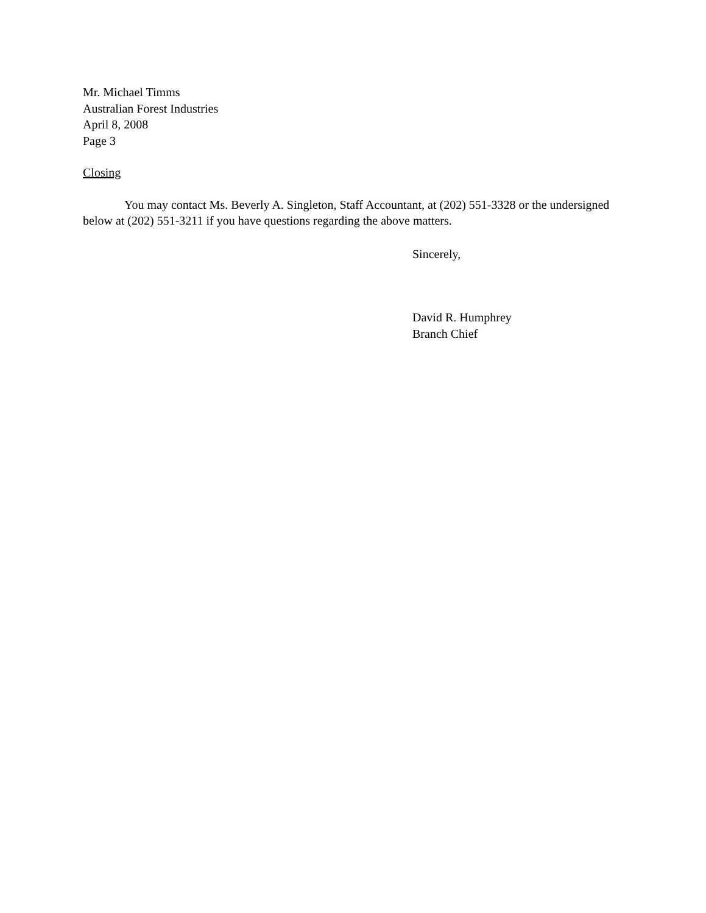Mr. Michael Timms
Australian Forest Industries
April 8, 2008
Page 3
Closing
You may contact Ms. Beverly A. Singleton, Staff Accountant, at (202) 551-3328 or the undersigned below at (202) 551-3211 if you have questions regarding the above matters.
Sincerely,
David R. Humphrey
Branch Chief